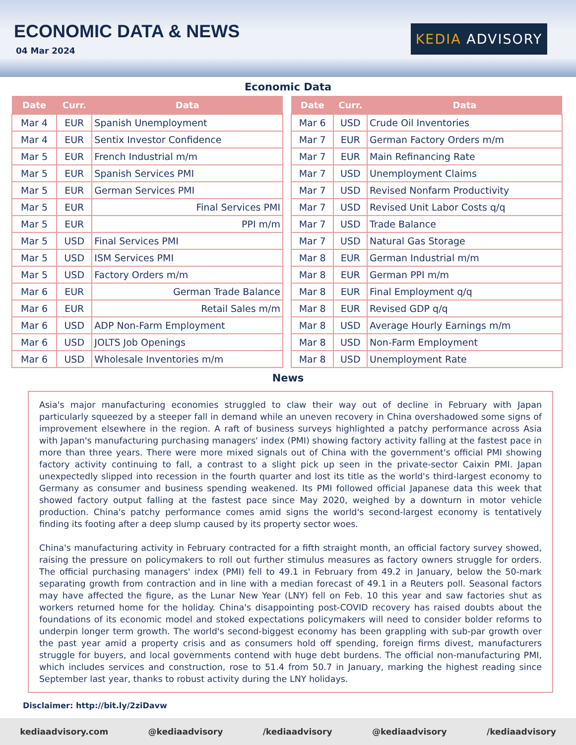ECONOMIC DATA & NEWS
04 Mar 2024
KEDIA ADVISORY
Economic Data
| Date | Curr. | Data |
| --- | --- | --- |
| Mar 4 | EUR | Spanish Unemployment |
| Mar 4 | EUR | Sentix Investor Confidence |
| Mar 5 | EUR | French Industrial m/m |
| Mar 5 | EUR | Spanish Services PMI |
| Mar 5 | EUR | German Services PMI |
| Mar 5 | EUR | Final Services PMI |
| Mar 5 | EUR | PPI m/m |
| Mar 5 | USD | Final Services PMI |
| Mar 5 | USD | ISM Services PMI |
| Mar 5 | USD | Factory Orders m/m |
| Mar 6 | EUR | German Trade Balance |
| Mar 6 | EUR | Retail Sales m/m |
| Mar 6 | USD | ADP Non-Farm Employment |
| Mar 6 | USD | JOLTS Job Openings |
| Mar 6 | USD | Wholesale Inventories m/m |
| Date | Curr. | Data |
| --- | --- | --- |
| Mar 6 | USD | Crude Oil Inventories |
| Mar 7 | EUR | German Factory Orders m/m |
| Mar 7 | EUR | Main Refinancing Rate |
| Mar 7 | USD | Unemployment Claims |
| Mar 7 | USD | Revised Nonfarm Productivity |
| Mar 7 | USD | Revised Unit Labor Costs q/q |
| Mar 7 | USD | Trade Balance |
| Mar 7 | USD | Natural Gas Storage |
| Mar 8 | EUR | German Industrial m/m |
| Mar 8 | EUR | German PPI m/m |
| Mar 8 | EUR | Final Employment q/q |
| Mar 8 | EUR | Revised GDP q/q |
| Mar 8 | USD | Average Hourly Earnings m/m |
| Mar 8 | USD | Non-Farm Employment |
| Mar 8 | USD | Unemployment Rate |
News
Asia's major manufacturing economies struggled to claw their way out of decline in February with Japan particularly squeezed by a steeper fall in demand while an uneven recovery in China overshadowed some signs of improvement elsewhere in the region. A raft of business surveys highlighted a patchy performance across Asia with Japan's manufacturing purchasing managers' index (PMI) showing factory activity falling at the fastest pace in more than three years. There were more mixed signals out of China with the government's official PMI showing factory activity continuing to fall, a contrast to a slight pick up seen in the private-sector Caixin PMI. Japan unexpectedly slipped into recession in the fourth quarter and lost its title as the world's third-largest economy to Germany as consumer and business spending weakened. Its PMI followed official Japanese data this week that showed factory output falling at the fastest pace since May 2020, weighed by a downturn in motor vehicle production. China's patchy performance comes amid signs the world's second-largest economy is tentatively finding its footing after a deep slump caused by its property sector woes.
China's manufacturing activity in February contracted for a fifth straight month, an official factory survey showed, raising the pressure on policymakers to roll out further stimulus measures as factory owners struggle for orders. The official purchasing managers' index (PMI) fell to 49.1 in February from 49.2 in January, below the 50-mark separating growth from contraction and in line with a median forecast of 49.1 in a Reuters poll. Seasonal factors may have affected the figure, as the Lunar New Year (LNY) fell on Feb. 10 this year and saw factories shut as workers returned home for the holiday. China's disappointing post-COVID recovery has raised doubts about the foundations of its economic model and stoked expectations policymakers will need to consider bolder reforms to underpin longer term growth. The world's second-biggest economy has been grappling with sub-par growth over the past year amid a property crisis and as consumers hold off spending, foreign firms divest, manufacturers struggle for buyers, and local governments contend with huge debt burdens. The official non-manufacturing PMI, which includes services and construction, rose to 51.4 from 50.7 in January, marking the highest reading since September last year, thanks to robust activity during the LNY holidays.
Disclaimer: http://bit.ly/2ziDavw
kediaadvisory.com @kediaadvisory /kediaadvisory @kediaadvisory /kediaadvisory